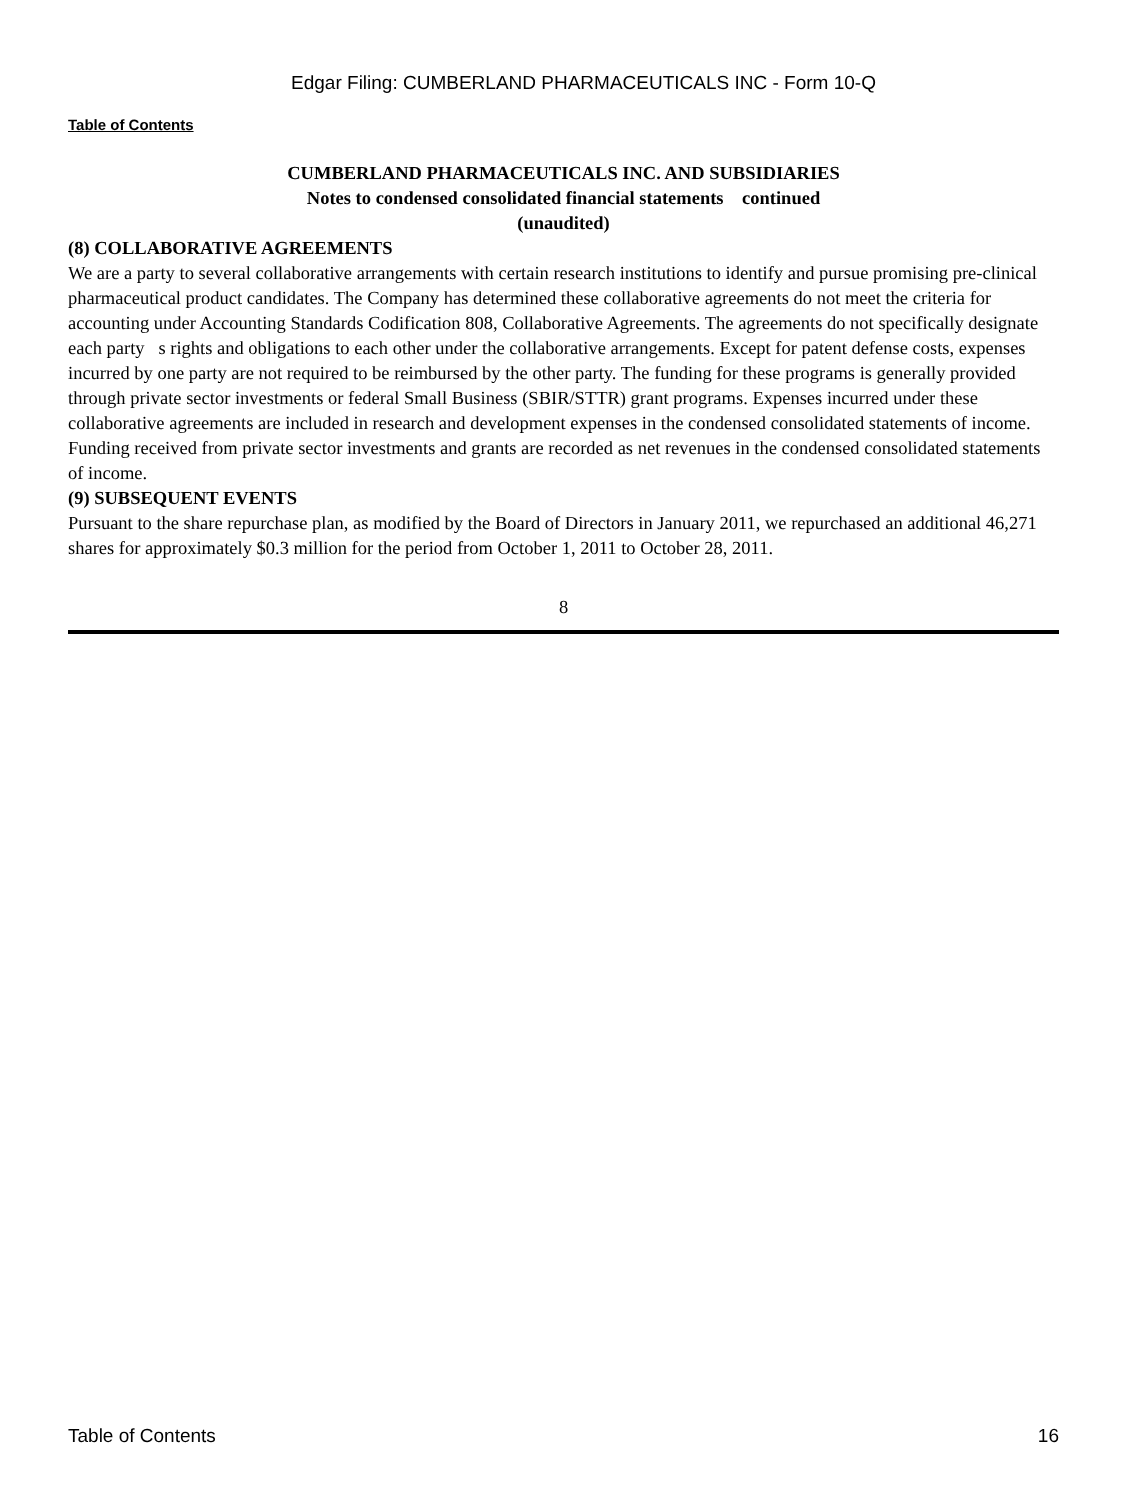Edgar Filing: CUMBERLAND PHARMACEUTICALS INC - Form 10-Q
Table of Contents
CUMBERLAND PHARMACEUTICALS INC. AND SUBSIDIARIES
Notes to condensed consolidated financial statements continued
(unaudited)
(8) COLLABORATIVE AGREEMENTS
We are a party to several collaborative arrangements with certain research institutions to identify and pursue promising pre-clinical pharmaceutical product candidates. The Company has determined these collaborative agreements do not meet the criteria for accounting under Accounting Standards Codification 808, Collaborative Agreements. The agreements do not specifically designate each party s rights and obligations to each other under the collaborative arrangements. Except for patent defense costs, expenses incurred by one party are not required to be reimbursed by the other party. The funding for these programs is generally provided through private sector investments or federal Small Business (SBIR/STTR) grant programs. Expenses incurred under these collaborative agreements are included in research and development expenses in the condensed consolidated statements of income. Funding received from private sector investments and grants are recorded as net revenues in the condensed consolidated statements of income.
(9) SUBSEQUENT EVENTS
Pursuant to the share repurchase plan, as modified by the Board of Directors in January 2011, we repurchased an additional 46,271 shares for approximately $0.3 million for the period from October 1, 2011 to October 28, 2011.
8
Table of Contents 16